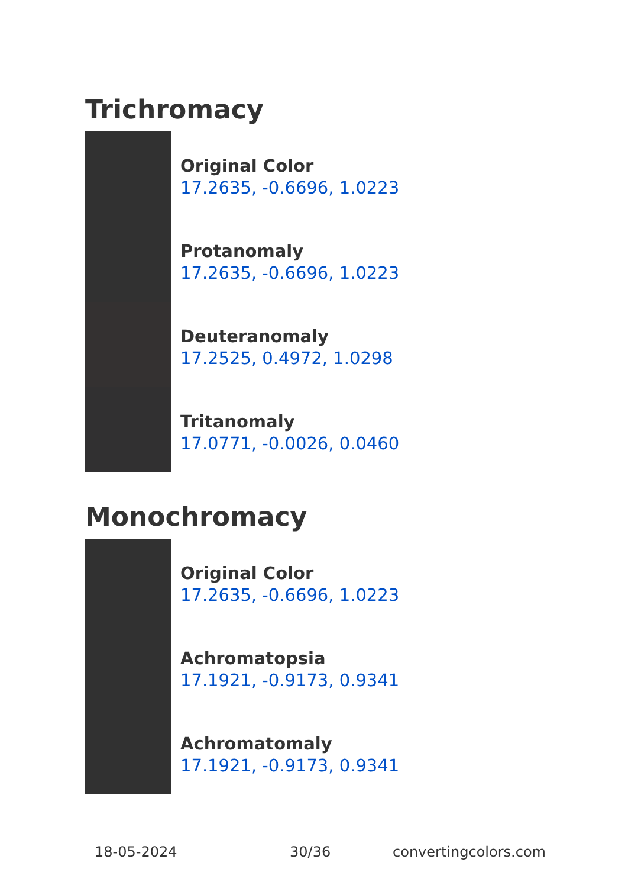Trichromacy
Original Color
17.2635, -0.6696, 1.0223
Protanomaly
17.2635, -0.6696, 1.0223
Deuteranomaly
17.2525, 0.4972, 1.0298
Tritanomaly
17.0771, -0.0026, 0.0460
Monochromacy
Original Color
17.2635, -0.6696, 1.0223
Achromatopsia
17.1921, -0.9173, 0.9341
Achromatomaly
17.1921, -0.9173, 0.9341
18-05-2024 30/36 convertingcolors.com